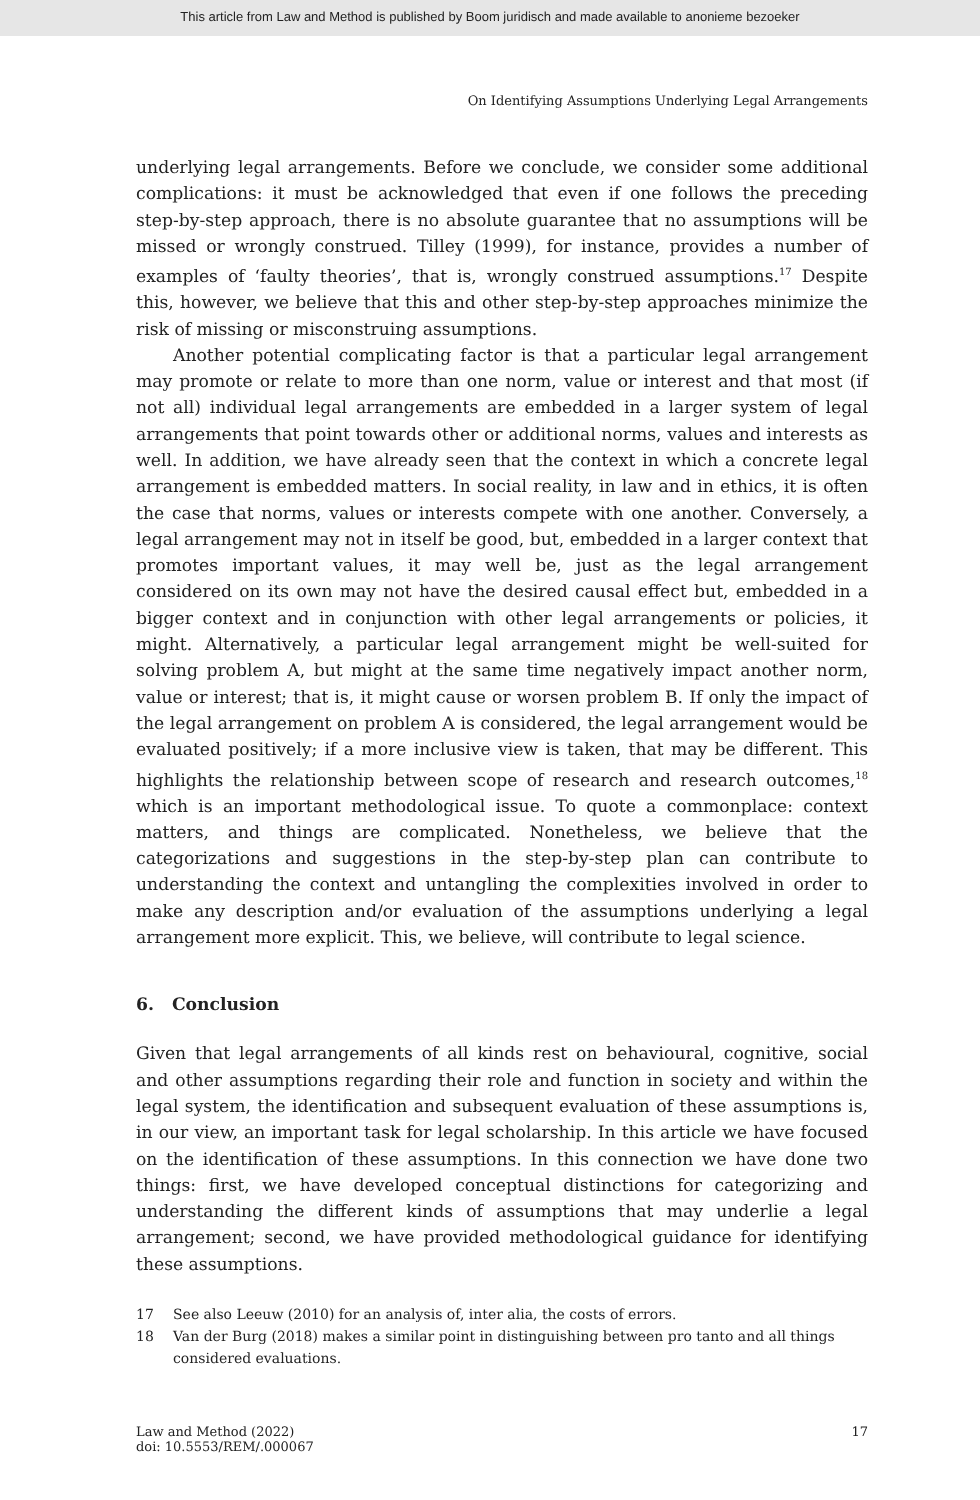This article from Law and Method is published by Boom juridisch and made available to anonieme bezoeker
On Identifying Assumptions Underlying Legal Arrangements
underlying legal arrangements. Before we conclude, we consider some additional complications: it must be acknowledged that even if one follows the preceding step-by-step approach, there is no absolute guarantee that no assumptions will be missed or wrongly construed. Tilley (1999), for instance, provides a number of examples of ‘faulty theories’, that is, wrongly construed assumptions.<sup>17</sup> Despite this, however, we believe that this and other step-by-step approaches minimize the risk of missing or misconstruing assumptions.
Another potential complicating factor is that a particular legal arrangement may promote or relate to more than one norm, value or interest and that most (if not all) individual legal arrangements are embedded in a larger system of legal arrangements that point towards other or additional norms, values and interests as well. In addition, we have already seen that the context in which a concrete legal arrangement is embedded matters. In social reality, in law and in ethics, it is often the case that norms, values or interests compete with one another. Conversely, a legal arrangement may not in itself be good, but, embedded in a larger context that promotes important values, it may well be, just as the legal arrangement considered on its own may not have the desired causal effect but, embedded in a bigger context and in conjunction with other legal arrangements or policies, it might. Alternatively, a particular legal arrangement might be well-suited for solving problem A, but might at the same time negatively impact another norm, value or interest; that is, it might cause or worsen problem B. If only the impact of the legal arrangement on problem A is considered, the legal arrangement would be evaluated positively; if a more inclusive view is taken, that may be different. This highlights the relationship between scope of research and research outcomes,<sup>18</sup> which is an important methodological issue. To quote a commonplace: context matters, and things are complicated. Nonetheless, we believe that the categorizations and suggestions in the step-by-step plan can contribute to understanding the context and untangling the complexities involved in order to make any description and/or evaluation of the assumptions underlying a legal arrangement more explicit. This, we believe, will contribute to legal science.
6. Conclusion
Given that legal arrangements of all kinds rest on behavioural, cognitive, social and other assumptions regarding their role and function in society and within the legal system, the identification and subsequent evaluation of these assumptions is, in our view, an important task for legal scholarship. In this article we have focused on the identification of these assumptions. In this connection we have done two things: first, we have developed conceptual distinctions for categorizing and understanding the different kinds of assumptions that may underlie a legal arrangement; second, we have provided methodological guidance for identifying these assumptions.
17 See also Leeuw (2010) for an analysis of, inter alia, the costs of errors.
18 Van der Burg (2018) makes a similar point in distinguishing between pro tanto and all things considered evaluations.
Law and Method (2022)
doi: 10.5553/REM/.000067
17